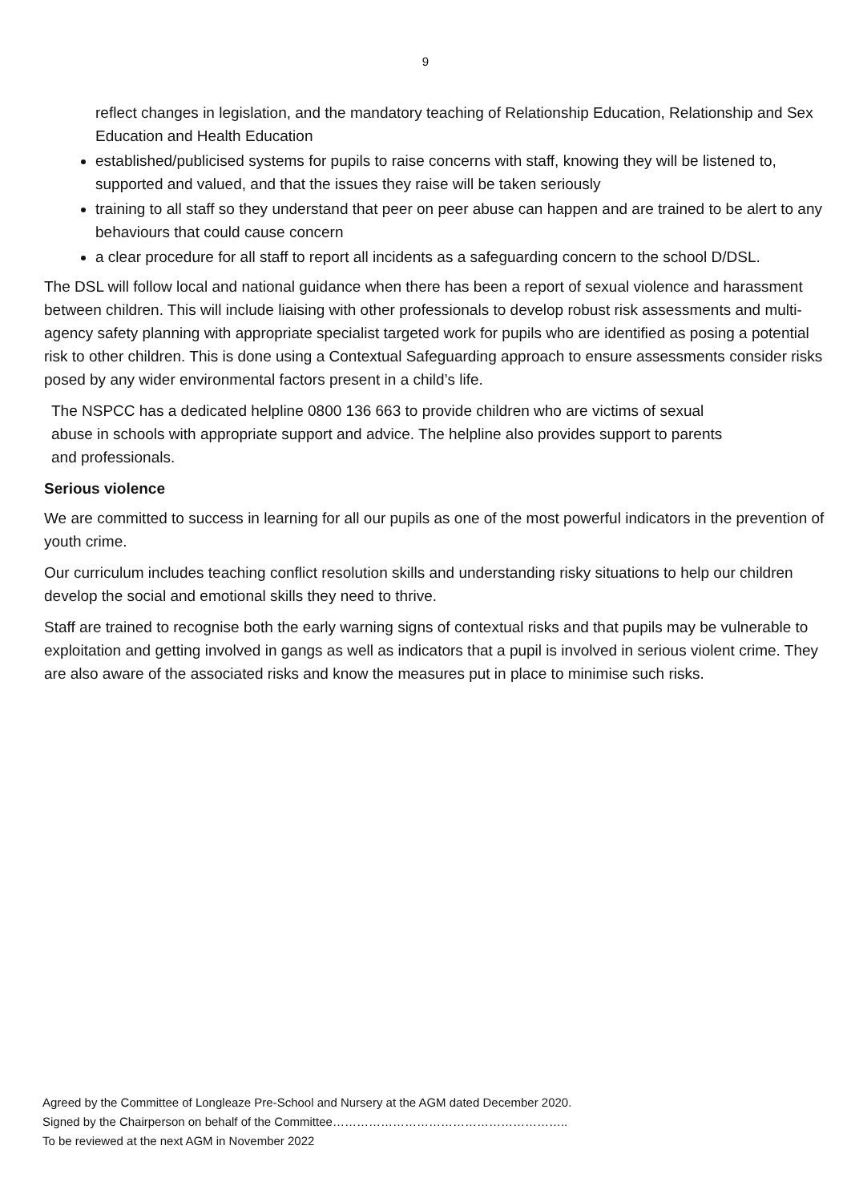9
reflect changes in legislation, and the mandatory teaching of Relationship Education, Relationship and Sex Education and Health Education
established/publicised systems for pupils to raise concerns with staff, knowing they will be listened to, supported and valued, and that the issues they raise will be taken seriously
training to all staff so they understand that peer on peer abuse can happen and are trained to be alert to any behaviours that could cause concern
a clear procedure for all staff to report all incidents as a safeguarding concern to the school D/DSL.
The DSL will follow local and national guidance when there has been a report of sexual violence and harassment between children. This will include liaising with other professionals to develop robust risk assessments and multi-agency safety planning with appropriate specialist targeted work for pupils who are identified as posing a potential risk to other children. This is done using a Contextual Safeguarding approach to ensure assessments consider risks posed by any wider environmental factors present in a child’s life.
The NSPCC has a dedicated helpline 0800 136 663 to provide children who are victims of sexual abuse in schools with appropriate support and advice. The helpline also provides support to parents and professionals.
Serious violence
We are committed to success in learning for all our pupils as one of the most powerful indicators in the prevention of youth crime.
Our curriculum includes teaching conflict resolution skills and understanding risky situations to help our children develop the social and emotional skills they need to thrive.
Staff are trained to recognise both the early warning signs of contextual risks and that pupils may be vulnerable to exploitation and getting involved in gangs as well as indicators that a pupil is involved in serious violent crime. They are also aware of the associated risks and know the measures put in place to minimise such risks.
Agreed by the Committee of Longleaze Pre-School and Nursery at the AGM dated December 2020.
Signed by the Chairperson on behalf of the Committee…………………………………………………..
To be reviewed at the next AGM in November 2022